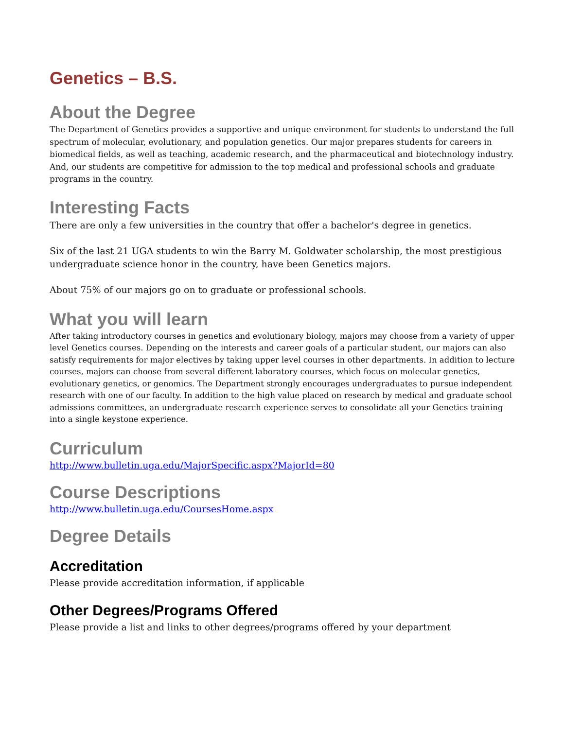Genetics – B.S.
About the Degree
The Department of Genetics provides a supportive and unique environment for students to understand the full spectrum of molecular, evolutionary, and population genetics. Our major prepares students for careers in biomedical fields, as well as teaching, academic research, and the pharmaceutical and biotechnology industry. And, our students are competitive for admission to the top medical and professional schools and graduate programs in the country.
Interesting Facts
There are only a few universities in the country that offer a bachelor's degree in genetics.
Six of the last 21 UGA students to win the Barry M. Goldwater scholarship, the most prestigious undergraduate science honor in the country, have been Genetics majors.
About 75% of our majors go on to graduate or professional schools.
What you will learn
After taking introductory courses in genetics and evolutionary biology, majors may choose from a variety of upper level Genetics courses. Depending on the interests and career goals of a particular student, our majors can also satisfy requirements for major electives by taking upper level courses in other departments. In addition to lecture courses, majors can choose from several different laboratory courses, which focus on molecular genetics, evolutionary genetics, or genomics. The Department strongly encourages undergraduates to pursue independent research with one of our faculty. In addition to the high value placed on research by medical and graduate school admissions committees, an undergraduate research experience serves to consolidate all your Genetics training into a single keystone experience.
Curriculum
http://www.bulletin.uga.edu/MajorSpecific.aspx?MajorId=80
Course Descriptions
http://www.bulletin.uga.edu/CoursesHome.aspx
Degree Details
Accreditation
Please provide accreditation information, if applicable
Other Degrees/Programs Offered
Please provide a list and links to other degrees/programs offered by your department